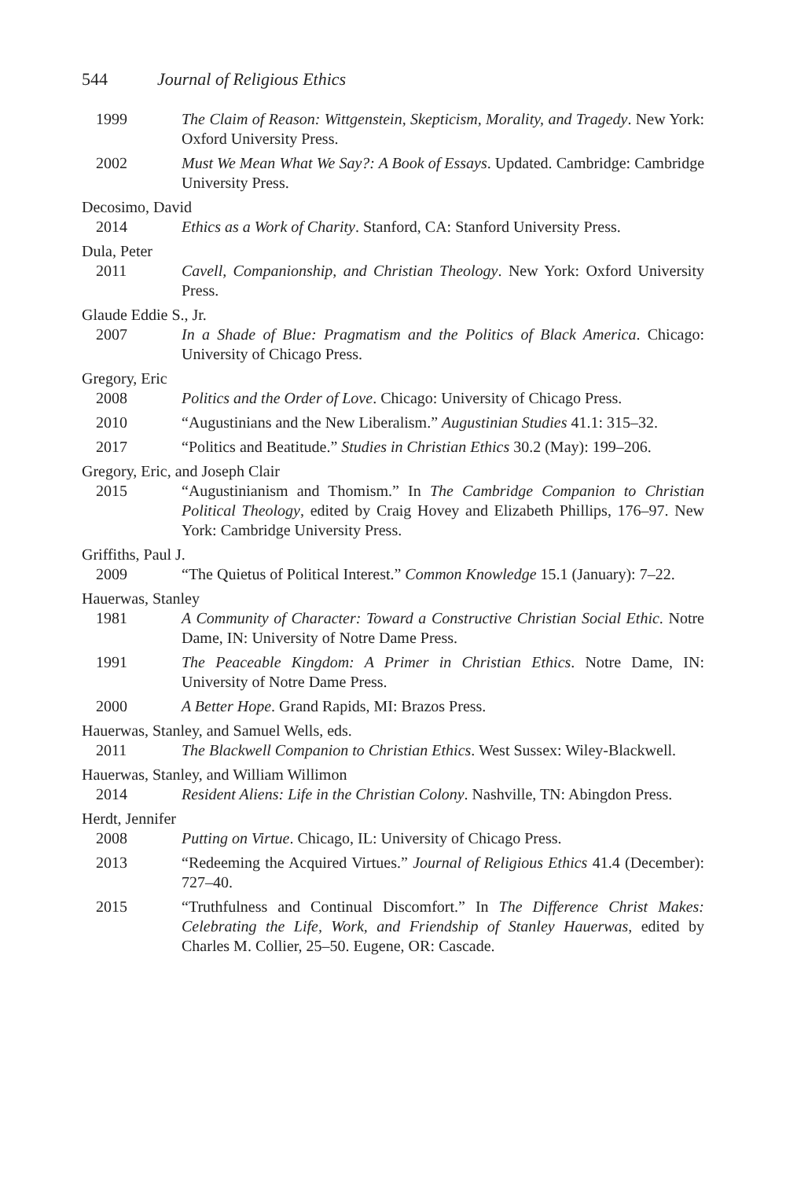544 Journal of Religious Ethics
1999 The Claim of Reason: Wittgenstein, Skepticism, Morality, and Tragedy. New York: Oxford University Press.
2002 Must We Mean What We Say?: A Book of Essays. Updated. Cambridge: Cambridge University Press.
Decosimo, David
2014 Ethics as a Work of Charity. Stanford, CA: Stanford University Press.
Dula, Peter
2011 Cavell, Companionship, and Christian Theology. New York: Oxford University Press.
Glaude Eddie S., Jr.
2007 In a Shade of Blue: Pragmatism and the Politics of Black America. Chicago: University of Chicago Press.
Gregory, Eric
2008 Politics and the Order of Love. Chicago: University of Chicago Press.
2010 “Augustinians and the New Liberalism.” Augustinian Studies 41.1: 315–32.
2017 “Politics and Beatitude.” Studies in Christian Ethics 30.2 (May): 199–206.
Gregory, Eric, and Joseph Clair
2015 “Augustinianism and Thomism.” In The Cambridge Companion to Christian Political Theology, edited by Craig Hovey and Elizabeth Phillips, 176–97. New York: Cambridge University Press.
Griffiths, Paul J.
2009 “The Quietus of Political Interest.” Common Knowledge 15.1 (January): 7–22.
Hauerwas, Stanley
1981 A Community of Character: Toward a Constructive Christian Social Ethic. Notre Dame, IN: University of Notre Dame Press.
1991 The Peaceable Kingdom: A Primer in Christian Ethics. Notre Dame, IN: University of Notre Dame Press.
2000 A Better Hope. Grand Rapids, MI: Brazos Press.
Hauerwas, Stanley, and Samuel Wells, eds.
2011 The Blackwell Companion to Christian Ethics. West Sussex: Wiley-Blackwell.
Hauerwas, Stanley, and William Willimon
2014 Resident Aliens: Life in the Christian Colony. Nashville, TN: Abingdon Press.
Herdt, Jennifer
2008 Putting on Virtue. Chicago, IL: University of Chicago Press.
2013 “Redeeming the Acquired Virtues.” Journal of Religious Ethics 41.4 (December): 727–40.
2015 “Truthfulness and Continual Discomfort.” In The Difference Christ Makes: Celebrating the Life, Work, and Friendship of Stanley Hauerwas, edited by Charles M. Collier, 25–50. Eugene, OR: Cascade.